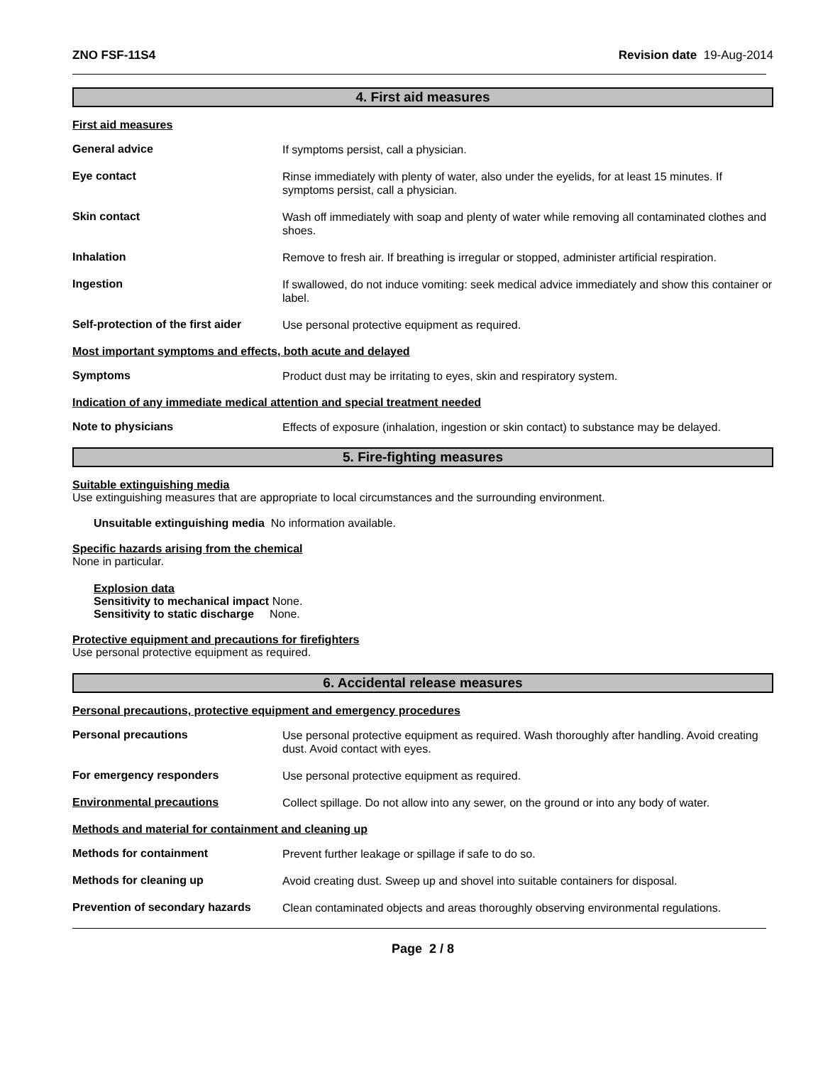ZNO FSF-11S4 Revision date 19-Aug-2014
4. First aid measures
First aid measures
General advice
If symptoms persist, call a physician.
Eye contact
Rinse immediately with plenty of water, also under the eyelids, for at least 15 minutes. If symptoms persist, call a physician.
Skin contact
Wash off immediately with soap and plenty of water while removing all contaminated clothes and shoes.
Inhalation
Remove to fresh air. If breathing is irregular or stopped, administer artificial respiration.
Ingestion
If swallowed, do not induce vomiting: seek medical advice immediately and show this container or label.
Self-protection of the first aider
Use personal protective equipment as required.
Most important symptoms and effects, both acute and delayed
Symptoms
Product dust may be irritating to eyes, skin and respiratory system.
Indication of any immediate medical attention and special treatment needed
Note to physicians
Effects of exposure (inhalation, ingestion or skin contact) to substance may be delayed.
5. Fire-fighting measures
Suitable extinguishing media
Use extinguishing measures that are appropriate to local circumstances and the surrounding environment.
Unsuitable extinguishing media No information available.
Specific hazards arising from the chemical
None in particular.
Explosion data
Sensitivity to mechanical impact None.
Sensitivity to static discharge None.
Protective equipment and precautions for firefighters
Use personal protective equipment as required.
6. Accidental release measures
Personal precautions, protective equipment and emergency procedures
Personal precautions
Use personal protective equipment as required. Wash thoroughly after handling. Avoid creating dust. Avoid contact with eyes.
For emergency responders
Use personal protective equipment as required.
Environmental precautions
Collect spillage. Do not allow into any sewer, on the ground or into any body of water.
Methods and material for containment and cleaning up
Methods for containment
Prevent further leakage or spillage if safe to do so.
Methods for cleaning up
Avoid creating dust. Sweep up and shovel into suitable containers for disposal.
Prevention of secondary hazards
Clean contaminated objects and areas thoroughly observing environmental regulations.
Page 2 / 8